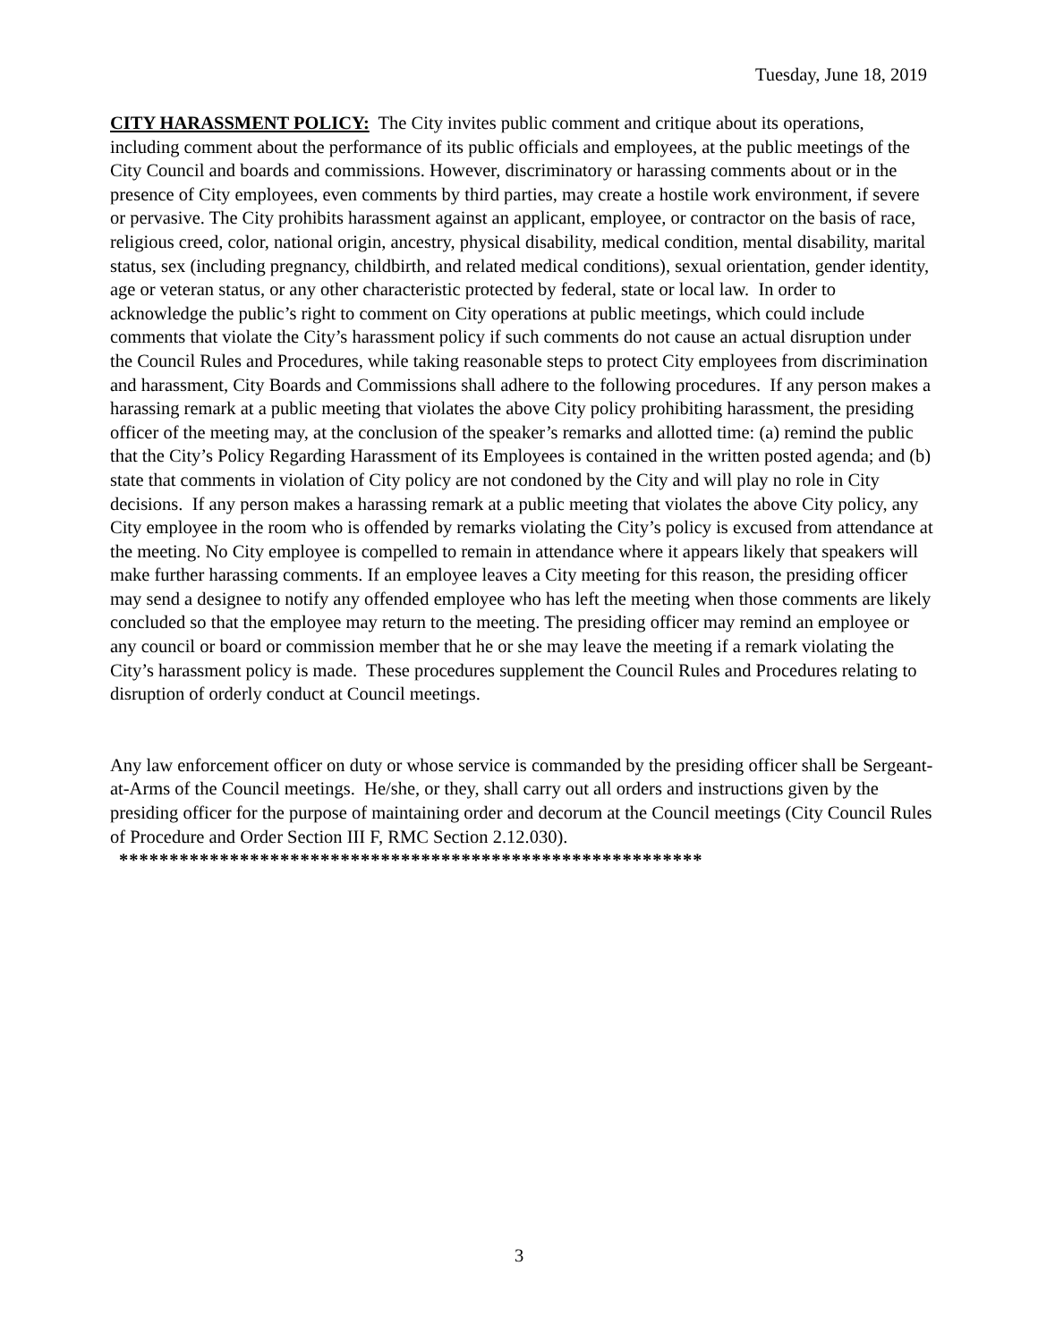Tuesday, June 18, 2019
CITY HARASSMENT POLICY: The City invites public comment and critique about its operations, including comment about the performance of its public officials and employees, at the public meetings of the City Council and boards and commissions. However, discriminatory or harassing comments about or in the presence of City employees, even comments by third parties, may create a hostile work environment, if severe or pervasive. The City prohibits harassment against an applicant, employee, or contractor on the basis of race, religious creed, color, national origin, ancestry, physical disability, medical condition, mental disability, marital status, sex (including pregnancy, childbirth, and related medical conditions), sexual orientation, gender identity, age or veteran status, or any other characteristic protected by federal, state or local law. In order to acknowledge the public’s right to comment on City operations at public meetings, which could include comments that violate the City’s harassment policy if such comments do not cause an actual disruption under the Council Rules and Procedures, while taking reasonable steps to protect City employees from discrimination and harassment, City Boards and Commissions shall adhere to the following procedures. If any person makes a harassing remark at a public meeting that violates the above City policy prohibiting harassment, the presiding officer of the meeting may, at the conclusion of the speaker’s remarks and allotted time: (a) remind the public that the City’s Policy Regarding Harassment of its Employees is contained in the written posted agenda; and (b) state that comments in violation of City policy are not condoned by the City and will play no role in City decisions. If any person makes a harassing remark at a public meeting that violates the above City policy, any City employee in the room who is offended by remarks violating the City’s policy is excused from attendance at the meeting. No City employee is compelled to remain in attendance where it appears likely that speakers will make further harassing comments. If an employee leaves a City meeting for this reason, the presiding officer may send a designee to notify any offended employee who has left the meeting when those comments are likely concluded so that the employee may return to the meeting. The presiding officer may remind an employee or any council or board or commission member that he or she may leave the meeting if a remark violating the City’s harassment policy is made. These procedures supplement the Council Rules and Procedures relating to disruption of orderly conduct at Council meetings.
Any law enforcement officer on duty or whose service is commanded by the presiding officer shall be Sergeant-at-Arms of the Council meetings. He/she, or they, shall carry out all orders and instructions given by the presiding officer for the purpose of maintaining order and decorum at the Council meetings (City Council Rules of Procedure and Order Section III F, RMC Section 2.12.030).
**********************************************************
3